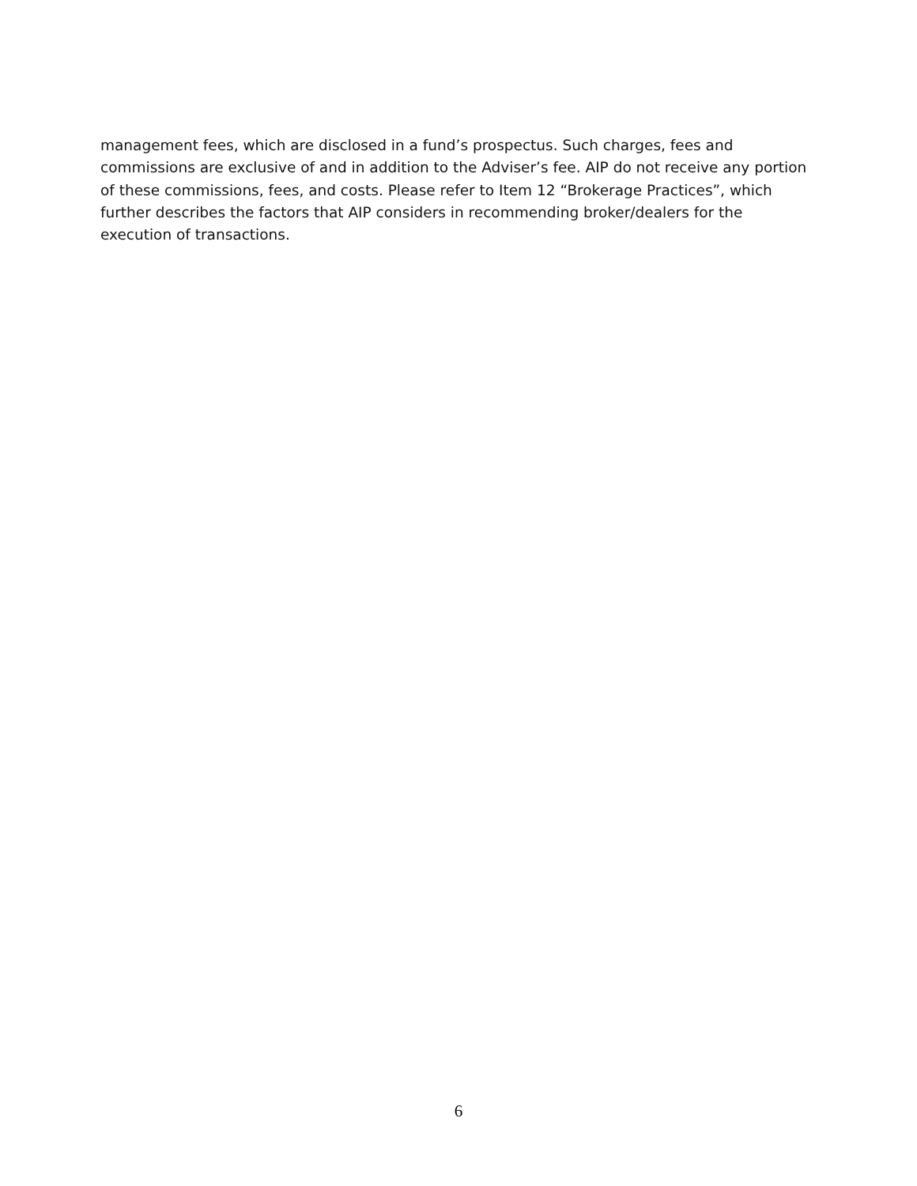management fees, which are disclosed in a fund’s prospectus. Such charges, fees and commissions are exclusive of and in addition to the Adviser’s fee. AIP do not receive any portion of these commissions, fees, and costs. Please refer to Item 12 “Brokerage Practices”, which further describes the factors that AIP considers in recommending broker/dealers for the execution of transactions.
6